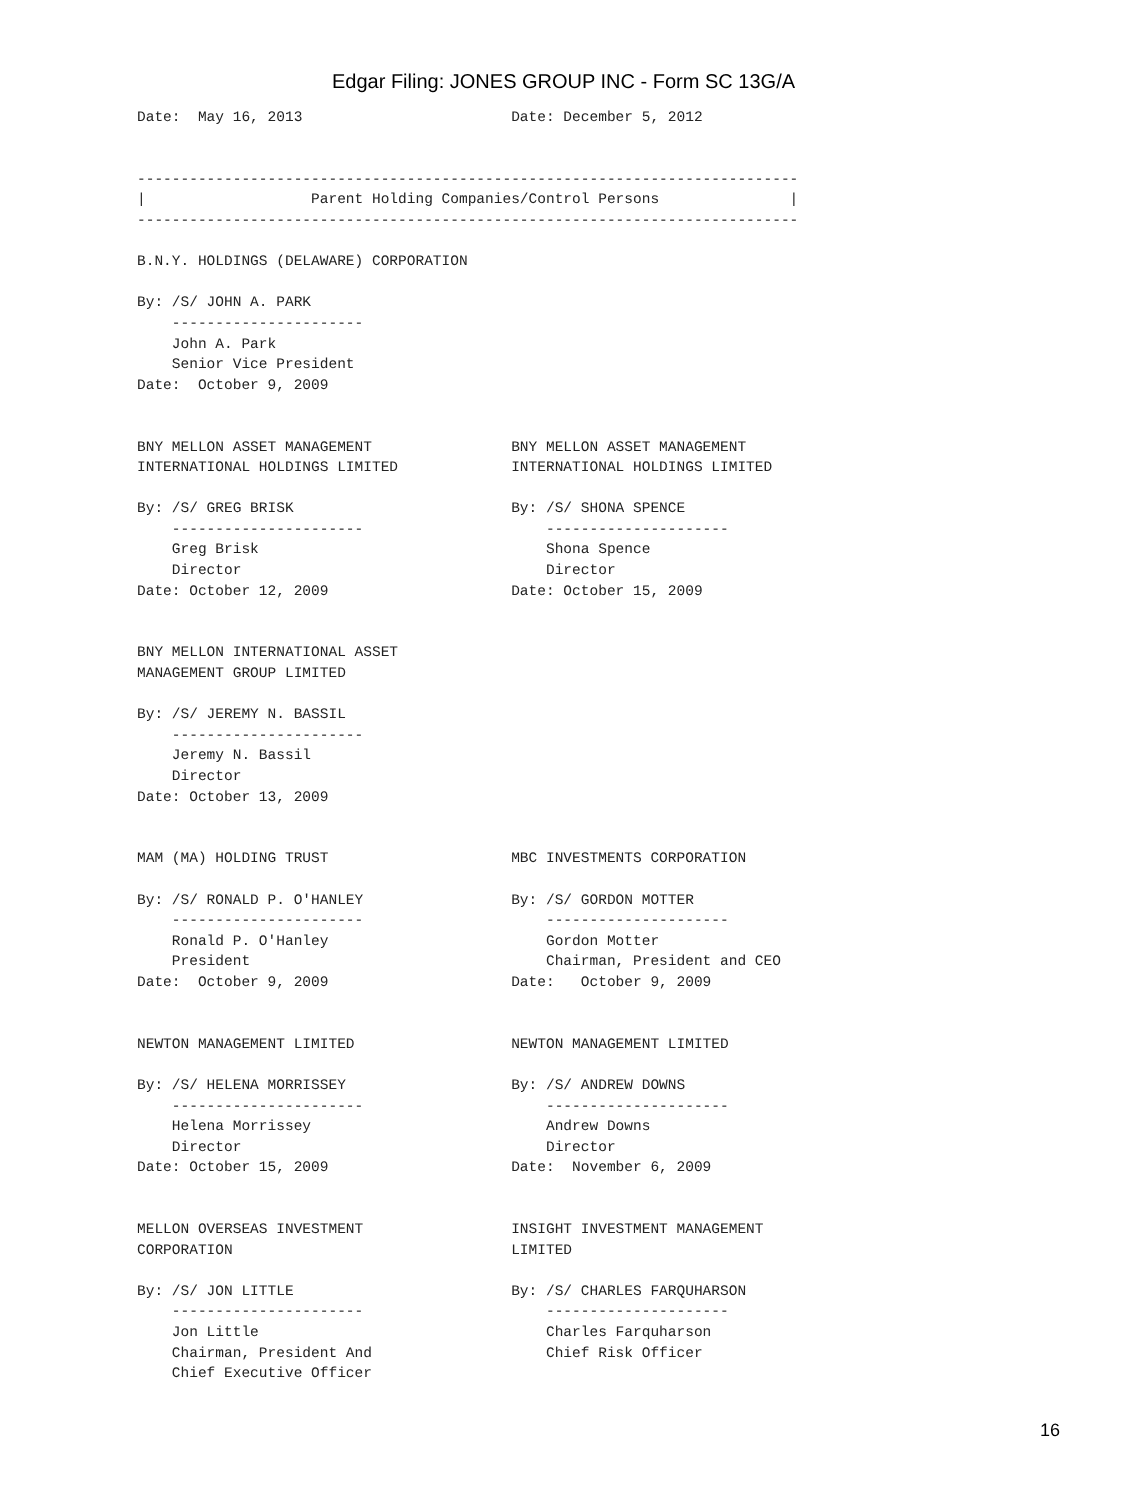Edgar Filing: JONES GROUP INC - Form SC 13G/A
Date:  May 16, 2013                        Date: December 5, 2012


----------------------------------------------------------------------------
|                   Parent Holding Companies/Control Persons               |
----------------------------------------------------------------------------

B.N.Y. HOLDINGS (DELAWARE) CORPORATION

By: /S/ JOHN A. PARK
    ----------------------
    John A. Park
    Senior Vice President
Date:  October 9, 2009


BNY MELLON ASSET MANAGEMENT                BNY MELLON ASSET MANAGEMENT
INTERNATIONAL HOLDINGS LIMITED             INTERNATIONAL HOLDINGS LIMITED

By: /S/ GREG BRISK                         By: /S/ SHONA SPENCE
    ----------------------                     ---------------------
    Greg Brisk                                 Shona Spence
    Director                                   Director
Date: October 12, 2009                     Date: October 15, 2009


BNY MELLON INTERNATIONAL ASSET
MANAGEMENT GROUP LIMITED

By: /S/ JEREMY N. BASSIL
    ----------------------
    Jeremy N. Bassil
    Director
Date: October 13, 2009


MAM (MA) HOLDING TRUST                     MBC INVESTMENTS CORPORATION

By: /S/ RONALD P. O'HANLEY                 By: /S/ GORDON MOTTER
    ----------------------                     ---------------------
    Ronald P. O'Hanley                         Gordon Motter
    President                                  Chairman, President and CEO
Date:  October 9, 2009                     Date:   October 9, 2009


NEWTON MANAGEMENT LIMITED                  NEWTON MANAGEMENT LIMITED

By: /S/ HELENA MORRISSEY                   By: /S/ ANDREW DOWNS
    ----------------------                     ---------------------
    Helena Morrissey                           Andrew Downs
    Director                                   Director
Date: October 15, 2009                     Date:  November 6, 2009


MELLON OVERSEAS INVESTMENT                 INSIGHT INVESTMENT MANAGEMENT
CORPORATION                                LIMITED

By: /S/ JON LITTLE                         By: /S/ CHARLES FARQUHARSON
    ----------------------                     ---------------------
    Jon Little                                 Charles Farquharson
    Chairman, President And                    Chief Risk Officer
    Chief Executive Officer
16